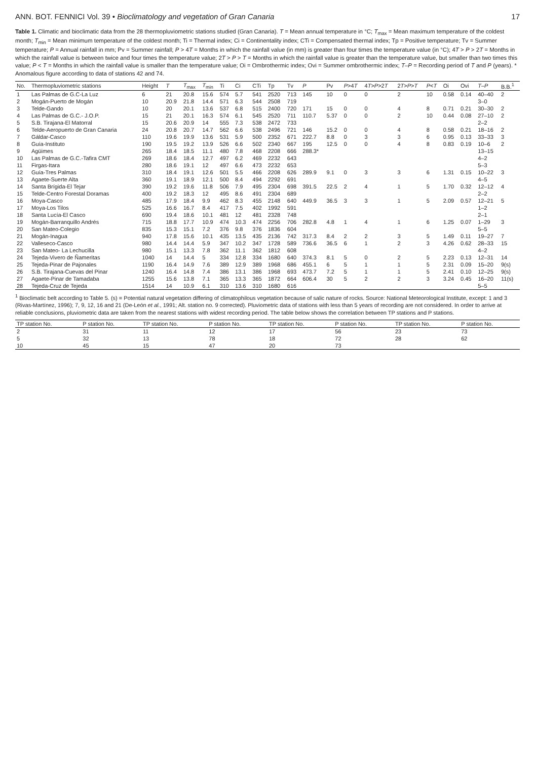ANN. BOT. FENNICI Vol. 39 • Bioclimatology and vegetation of Gran Canaria 17
Table 1. Climatic and bioclimatic data from the 28 thermopluviometric stations studied (Gran Canaria). T = Mean annual temperature in °C; T<sub>max</sub> = Mean maximum temperature of the coldest month; T<sub>min</sub> = Mean minimum temperature of the coldest month; Ti = Thermal index; Ci = Continentality index; CTi = Compensated thermal index; Tp = Positive temperature; Tv = Summer temperature; P = Annual rainfall in mm; Pv = Summer rainfall; P > 4T = Months in which the rainfall value (in mm) is greater than four times the temperature value (in °C); 4T > P > 2T = Months in which the rainfall value is between twice and four times the temperature value; 2T > P > T = Months in which the rainfall value is greater than the temperature value, but smaller than two times this value; P < T = Months in which the rainfall value is smaller than the temperature value; Oi = Ombrothermic index; Ovi = Summer ombrothermic index; T–P = Recording period of T and P (years). * Anomalous figure according to data of stations 42 and 74.
| No. | Thermopluviometric stations | Height | T | T<sub>max</sub> | T<sub>min</sub> | Ti | Ci | CTi | Tp | Tv | P | Pv | P >4 T | 4 T > P >2 T | 2 T > P > T | P < T | Oi | Ovi | T–P | B.B.<sup>1</sup> |
| --- | --- | --- | --- | --- | --- | --- | --- | --- | --- | --- | --- | --- | --- | --- | --- | --- | --- | --- | --- | --- |
| 1 | Las Palmas de G.C-La Luz | 6 | 21 | 20.8 | 15.6 | 574 | 5.7 | 541 | 2520 | 713 | 145 | 10 | 0 | 0 | 2 | 10 | 0.58 | 0.14 | 40–40 | 2 |
| 2 | Mogán-Puerto de Mogán | 10 | 20.9 | 21.8 | 14.4 | 571 | 6.3 | 544 | 2508 | 719 | | | | | | | | | 3–0 | |
| 3 | Telde-Gando | 10 | 20 | 20.1 | 13.6 | 537 | 6.8 | 515 | 2400 | 720 | 171 | 15 | 0 | 0 | 4 | 8 | 0.71 | 0.21 | 30–30 | 2 |
| 4 | Las Palmas de G.C.- J.O.P. | 15 | 21 | 20.1 | 16.3 | 574 | 6.1 | 545 | 2520 | 711 | 110.7 | 5.37 | 0 | 0 | 2 | 10 | 0.44 | 0.08 | 27–10 | 2 |
| 5 | S.B. Tirajana-El Matorral | 15 | 20.6 | 20.9 | 14 | 555 | 7.3 | 538 | 2472 | 733 | | | | | | | | | 2–2 | |
| 6 | Telde-Aeropuerto de Gran Canaria | 24 | 20.8 | 20.7 | 14.7 | 562 | 6.6 | 538 | 2496 | 721 | 146 | 15.2 | 0 | 0 | 4 | 8 | 0.58 | 0.21 | 18–16 | 2 |
| 7 | Gáldar-Casco | 110 | 19.6 | 19.9 | 13.6 | 531 | 5.9 | 500 | 2352 | 671 | 222.7 | 8.8 | 0 | 3 | 3 | 6 | 0.95 | 0.13 | 33–33 | 3 |
| 8 | Guía-Instituto | 190 | 19.5 | 19.2 | 13.9 | 526 | 6.6 | 502 | 2340 | 667 | 195 | 12.5 | 0 | 0 | 4 | 8 | 0.83 | 0.19 | 10–6 | 2 |
| 9 | Agüimes | 265 | 18.4 | 18.5 | 11.1 | 480 | 7.8 | 468 | 2208 | 666 | 288.3* | | | | | | | | 13–15 | |
| 10 | Las Palmas de G.C.-Tafira CMT | 269 | 18.6 | 18.4 | 12.7 | 497 | 6.2 | 469 | 2232 | 643 | | | | | | | | | 4–2 | |
| 11 | Firgas-Itara | 280 | 18.6 | 19.1 | 12 | 497 | 6.6 | 473 | 2232 | 653 | | | | | | | | | 5–3 | |
| 12 | Guía-Tres Palmas | 310 | 18.4 | 19.1 | 12.6 | 501 | 5.5 | 466 | 2208 | 626 | 289.9 | 9.1 | 0 | 3 | 3 | 6 | 1.31 | 0.15 | 10–22 | 3 |
| 13 | Agaete-Suerte Alta | 360 | 19.1 | 18.9 | 12.1 | 500 | 8.4 | 494 | 2292 | 691 | | | | | | | | | 4–5 | |
| 14 | Santa Brígida-El Tejar | 390 | 19.2 | 19.6 | 11.8 | 506 | 7.9 | 495 | 2304 | 698 | 391.5 | 22.5 | 2 | 4 | 1 | 5 | 1.70 | 0.32 | 12–12 | 4 |
| 15 | Telde-Centro Forestal Doramas | 400 | 19.2 | 18.3 | 12 | 495 | 8.6 | 491 | 2304 | 689 | | | | | | | | | 2–2 | |
| 16 | Moya-Casco | 485 | 17.9 | 18.4 | 9.9 | 462 | 8.3 | 455 | 2148 | 640 | 449.9 | 36.5 | 3 | 3 | 1 | 5 | 2.09 | 0.57 | 12–21 | 5 |
| 17 | Moya-Los Tilos | 525 | 16.6 | 16.7 | 8.4 | 417 | 7.5 | 402 | 1992 | 591 | | | | | | | | | 1–2 | |
| 18 | Santa Lucía-El Casco | 690 | 19.4 | 18.6 | 10.1 | 481 | 12 | 481 | 2328 | 748 | | | | | | | | | 2–1 | |
| 19 | Mogán-Barranquillo Andrés | 715 | 18.8 | 17.7 | 10.9 | 474 | 10.3 | 474 | 2256 | 706 | 282.8 | 4.8 | 1 | 4 | 1 | 6 | 1.25 | 0.07 | 1–29 | 3 |
| 20 | San Mateo-Colegio | 835 | 15.3 | 15.1 | 7.2 | 376 | 9.8 | 376 | 1836 | 604 | | | | | | | | | 5–5 | |
| 21 | Mogán-Inagua | 940 | 17.8 | 15.6 | 10.1 | 435 | 13.5 | 435 | 2136 | 742 | 317.3 | 8.4 | 2 | 2 | 3 | 5 | 1.49 | 0.11 | 19–27 | 7 |
| 22 | Valleseco-Casco | 980 | 14.4 | 14.4 | 5.9 | 347 | 10.2 | 347 | 1728 | 589 | 736.6 | 36.5 | 6 | 1 | 2 | 3 | 4.26 | 0.62 | 28–33 | 15 |
| 23 | San Mateo- La Lechucilla | 980 | 15.1 | 13.3 | 7.8 | 362 | 11.1 | 362 | 1812 | 608 | | | | | | | | | 4–2 | |
| 24 | Tejeda-Vivero de Ñameritas | 1040 | 14 | 14.4 | 5 | 334 | 12.8 | 334 | 1680 | 640 | 374.3 | 8.1 | 5 | 0 | 2 | 5 | 2.23 | 0.13 | 12–31 | 14 |
| 25 | Tejeda-Pinar de Pajonales | 1190 | 16.4 | 14.9 | 7.6 | 389 | 12.9 | 389 | 1968 | 686 | 455.1 | 6 | 5 | 1 | 1 | 5 | 2.31 | 0.09 | 15–20 | 9(s) |
| 26 | S.B. Tirajana-Cuevas del Pinar | 1240 | 16.4 | 14.8 | 7.4 | 386 | 13.1 | 386 | 1968 | 693 | 473.7 | 7.2 | 5 | 1 | 1 | 5 | 2.41 | 0.10 | 12–25 | 9(s) |
| 27 | Agaete-Pinar de Tamadaba | 1255 | 15.6 | 13.8 | 7.1 | 365 | 13.3 | 365 | 1872 | 664 | 606.4 | 30 | 5 | 2 | 2 | 3 | 3.24 | 0.45 | 16–20 | 11(s) |
| 28 | Tejeda-Cruz de Tejeda | 1514 | 14 | 10.9 | 6.1 | 310 | 13.6 | 310 | 1680 | 616 | | | | | | | | | 5–5 | |
<sup>1</sup> Bioclimatic belt according to Table 5. (s) = Potential natural vegetation differing of climatophilous vegetation because of salic nature of rocks. Source: National Meteorological Institute, except: 1 and 3 (Rivas-Martínez, 1996); 7, 9, 12, 16 and 21 (De-León et al., 1991; Alt. station no. 9 corrected). Pluviometric data of stations with less than 5 years of recording are not considered. In order to arrive at reliable conclusions, pluviometric data are taken from the nearest stations with widest recording period. The table below shows the correlation between TP stations and P stations.
| TP station No. | P station No. | TP station No. | P station No. | TP station No. | P station No. | TP station No. | P station No. |
| --- | --- | --- | --- | --- | --- | --- | --- |
| 2 | 31 | 11 | 12 | 17 | 56 | 23 | 73 |
| 5 | 32 | 13 | 78 | 18 | 72 | 28 | 62 |
| 10 | 45 | 15 | 47 | 20 | 73 | | |